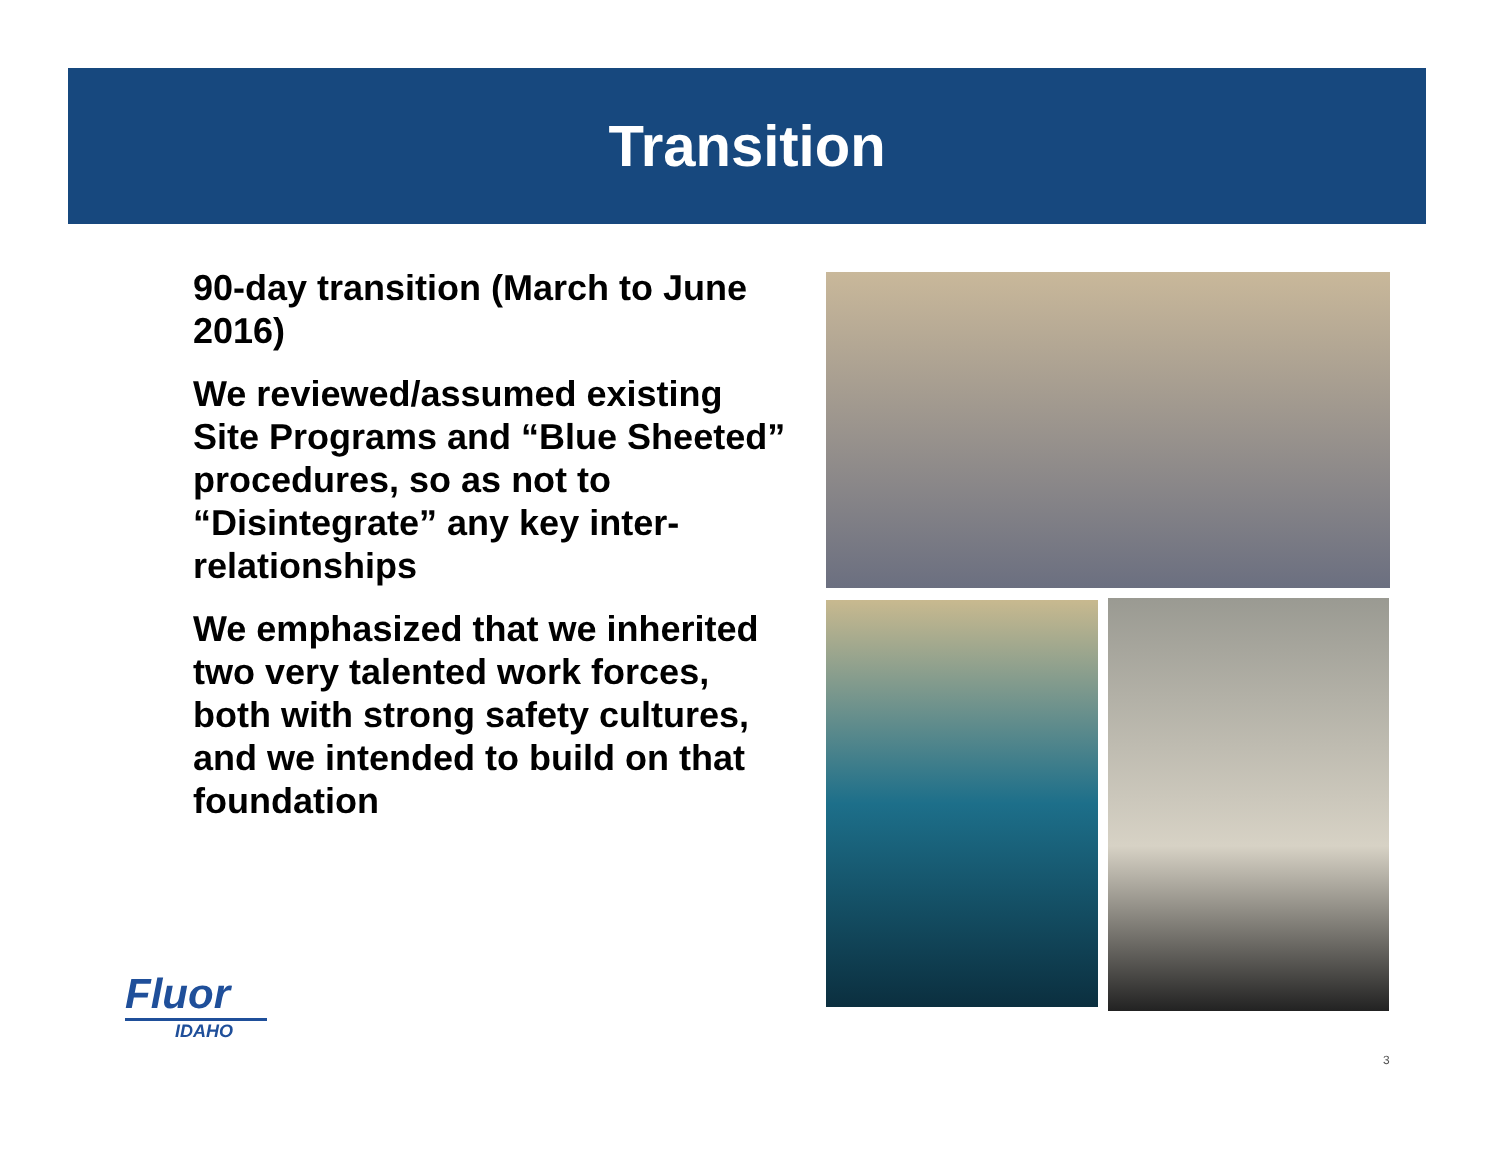Transition
90-day transition (March to June 2016)
We reviewed/assumed existing Site Programs and “Blue Sheeted” procedures, so as not to “Disintegrate” any key inter-relationships
We emphasized that we inherited two very talented work forces, both with strong safety cultures, and we intended to build on that foundation
Fluor
IDAHO
3